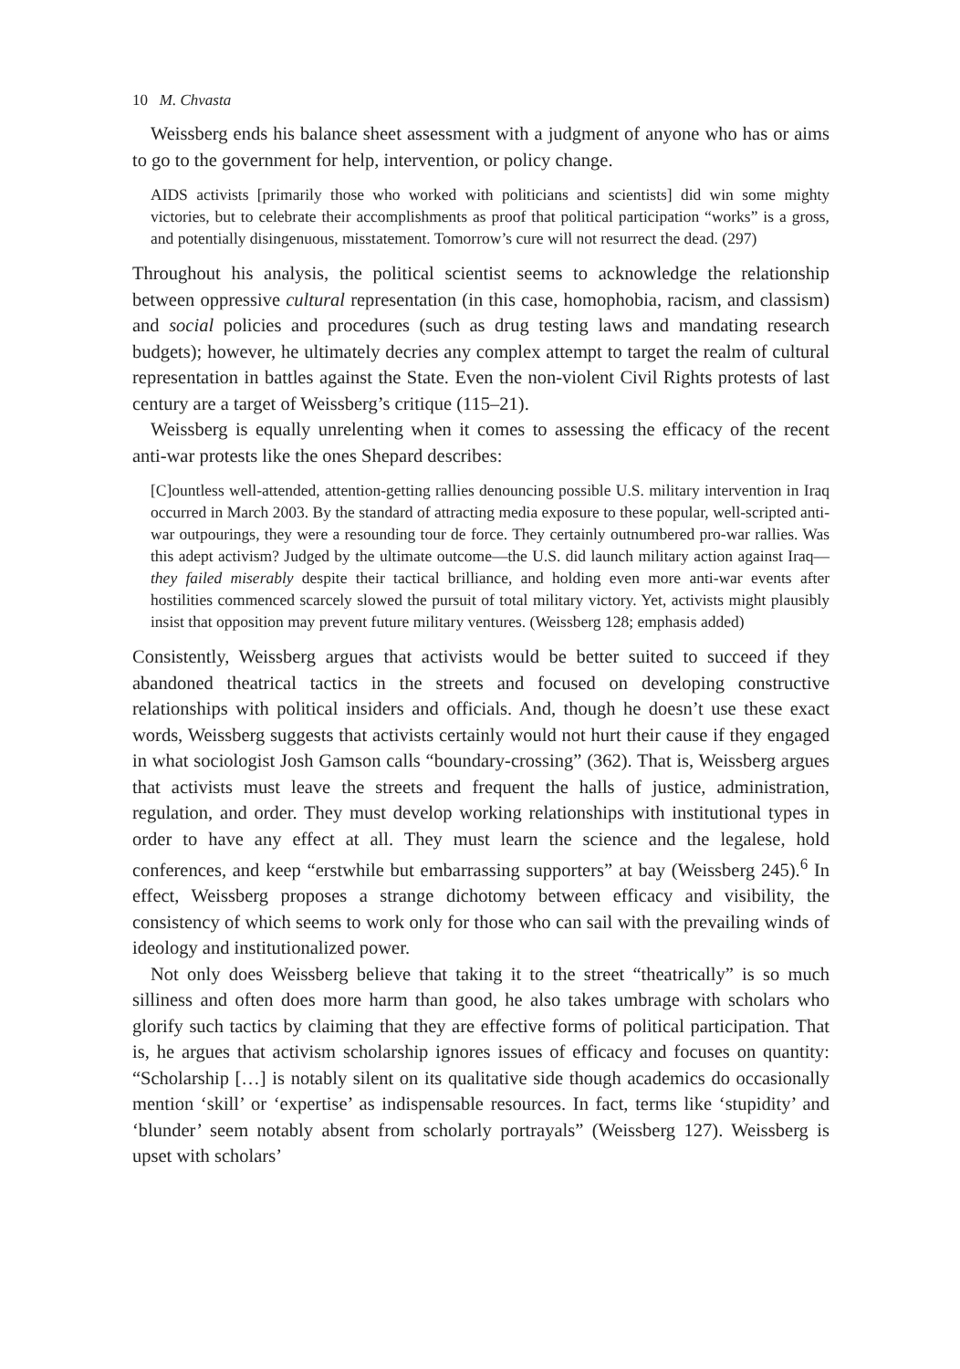10 M. Chvasta
Weissberg ends his balance sheet assessment with a judgment of anyone who has or aims to go to the government for help, intervention, or policy change.
AIDS activists [primarily those who worked with politicians and scientists] did win some mighty victories, but to celebrate their accomplishments as proof that political participation “works” is a gross, and potentially disingenuous, misstatement. Tomorrow’s cure will not resurrect the dead. (297)
Throughout his analysis, the political scientist seems to acknowledge the relationship between oppressive cultural representation (in this case, homophobia, racism, and classism) and social policies and procedures (such as drug testing laws and mandating research budgets); however, he ultimately decries any complex attempt to target the realm of cultural representation in battles against the State. Even the non-violent Civil Rights protests of last century are a target of Weissberg’s critique (115–21).
Weissberg is equally unrelenting when it comes to assessing the efficacy of the recent anti-war protests like the ones Shepard describes:
[C]ountless well-attended, attention-getting rallies denouncing possible U.S. military intervention in Iraq occurred in March 2003. By the standard of attracting media exposure to these popular, well-scripted anti-war outpourings, they were a resounding tour de force. They certainly outnumbered pro-war rallies. Was this adept activism? Judged by the ultimate outcome—the U.S. did launch military action against Iraq—they failed miserably despite their tactical brilliance, and holding even more anti-war events after hostilities commenced scarcely slowed the pursuit of total military victory. Yet, activists might plausibly insist that opposition may prevent future military ventures. (Weissberg 128; emphasis added)
Consistently, Weissberg argues that activists would be better suited to succeed if they abandoned theatrical tactics in the streets and focused on developing constructive relationships with political insiders and officials. And, though he doesn’t use these exact words, Weissberg suggests that activists certainly would not hurt their cause if they engaged in what sociologist Josh Gamson calls “boundary-crossing” (362). That is, Weissberg argues that activists must leave the streets and frequent the halls of justice, administration, regulation, and order. They must develop working relationships with institutional types in order to have any effect at all. They must learn the science and the legalese, hold conferences, and keep “erstwhile but embarrassing supporters” at bay (Weissberg 245).<sup>6</sup> In effect, Weissberg proposes a strange dichotomy between efficacy and visibility, the consistency of which seems to work only for those who can sail with the prevailing winds of ideology and institutionalized power.
Not only does Weissberg believe that taking it to the street “theatrically” is so much silliness and often does more harm than good, he also takes umbrage with scholars who glorify such tactics by claiming that they are effective forms of political participation. That is, he argues that activism scholarship ignores issues of efficacy and focuses on quantity: “Scholarship […] is notably silent on its qualitative side though academics do occasionally mention ‘skill’ or ‘expertise’ as indispensable resources. In fact, terms like ‘stupidity’ and ‘blunder’ seem notably absent from scholarly portrayals” (Weissberg 127). Weissberg is upset with scholars’